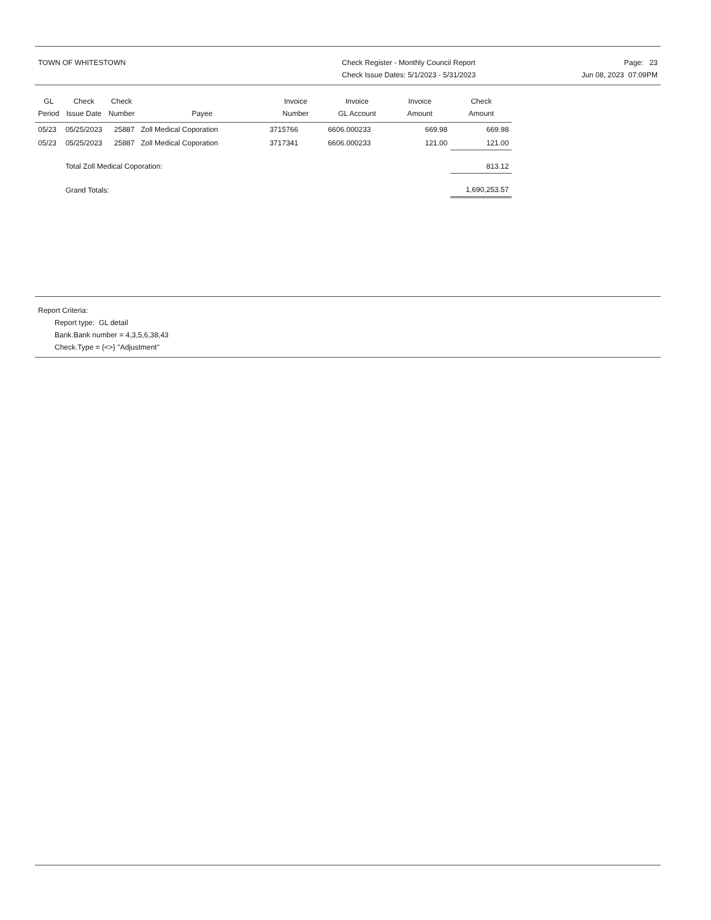TOWN OF WHITESTOWN Check Register - Monthly Council Report
Check Issue Dates: 5/1/2023 - 5/31/2023
Page: 23
Jun 08, 2023 07:09PM
| GL Period | Check Issue Date | Check Number | Payee | Invoice Number | Invoice GL Account | Invoice Amount | Check Amount |
| --- | --- | --- | --- | --- | --- | --- | --- |
| 05/23 | 05/25/2023 | 25887 | Zoll Medical Coporation | 3715766 | 6606.000233 | 669.98 | 669.98 |
| 05/23 | 05/25/2023 | 25887 | Zoll Medical Coporation | 3717341 | 6606.000233 | 121.00 | 121.00 |
| | Total Zoll Medical Coporation: | | | | | | 813.12 |
| | Grand Totals: | | | | | | 1,690,253.57 |
Report Criteria:
Report type: GL detail
Bank.Bank number = 4,3,5,6,38,43
Check.Type = {<>} "Adjustment"